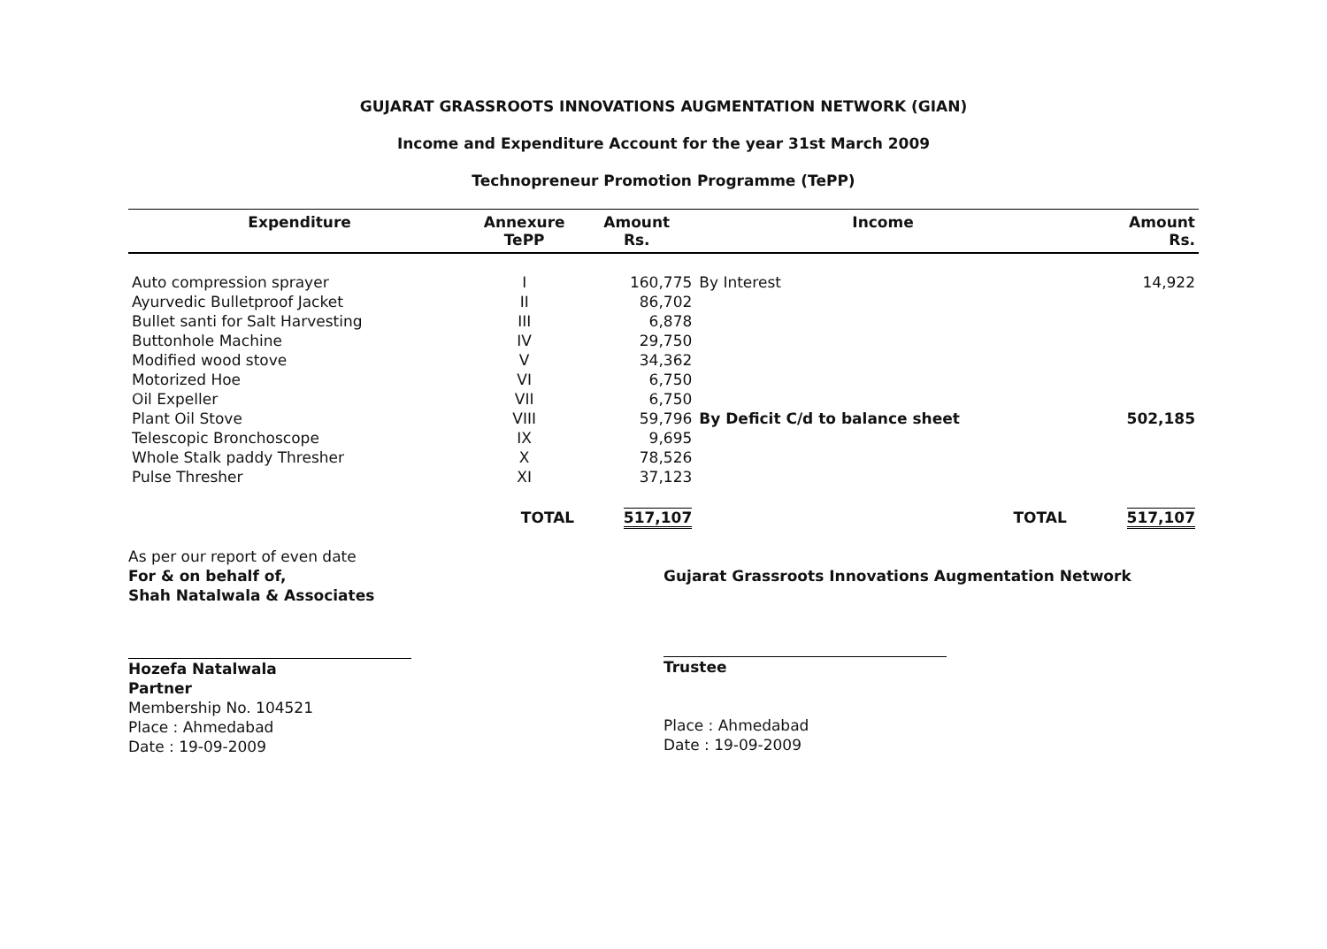GUJARAT GRASSROOTS INNOVATIONS AUGMENTATION NETWORK (GIAN)
Income and Expenditure Account for the year 31st March 2009
Technopreneur Promotion Programme (TePP)
| Expenditure | Annexure TePP | Amount Rs. | Income | Amount Rs. |
| --- | --- | --- | --- | --- |
| Auto compression sprayer | I | 160,775 | By Interest | 14,922 |
| Ayurvedic Bulletproof Jacket | II | 86,702 | | |
| Bullet santi for Salt Harvesting | III | 6,878 | | |
| Buttonhole Machine | IV | 29,750 | | |
| Modified wood stove | V | 34,362 | | |
| Motorized Hoe | VI | 6,750 | | |
| Oil Expeller | VII | 6,750 | | |
| Plant Oil Stove | VIII | 59,796 | By Deficit C/d to balance sheet | 502,185 |
| Telescopic Bronchoscope | IX | 9,695 | | |
| Whole Stalk paddy Thresher | X | 78,526 | | |
| Pulse Thresher | XI | 37,123 | | |
| TOTAL | | 517,107 | TOTAL | 517,107 |
As per our report of even date
For & on behalf of,
Shah Natalwala & Associates
Hozefa Natalwala
Partner
Membership No. 104521
Place : Ahmedabad
Date : 19-09-2009
Gujarat Grassroots Innovations Augmentation Network
Trustee
Place : Ahmedabad
Date : 19-09-2009